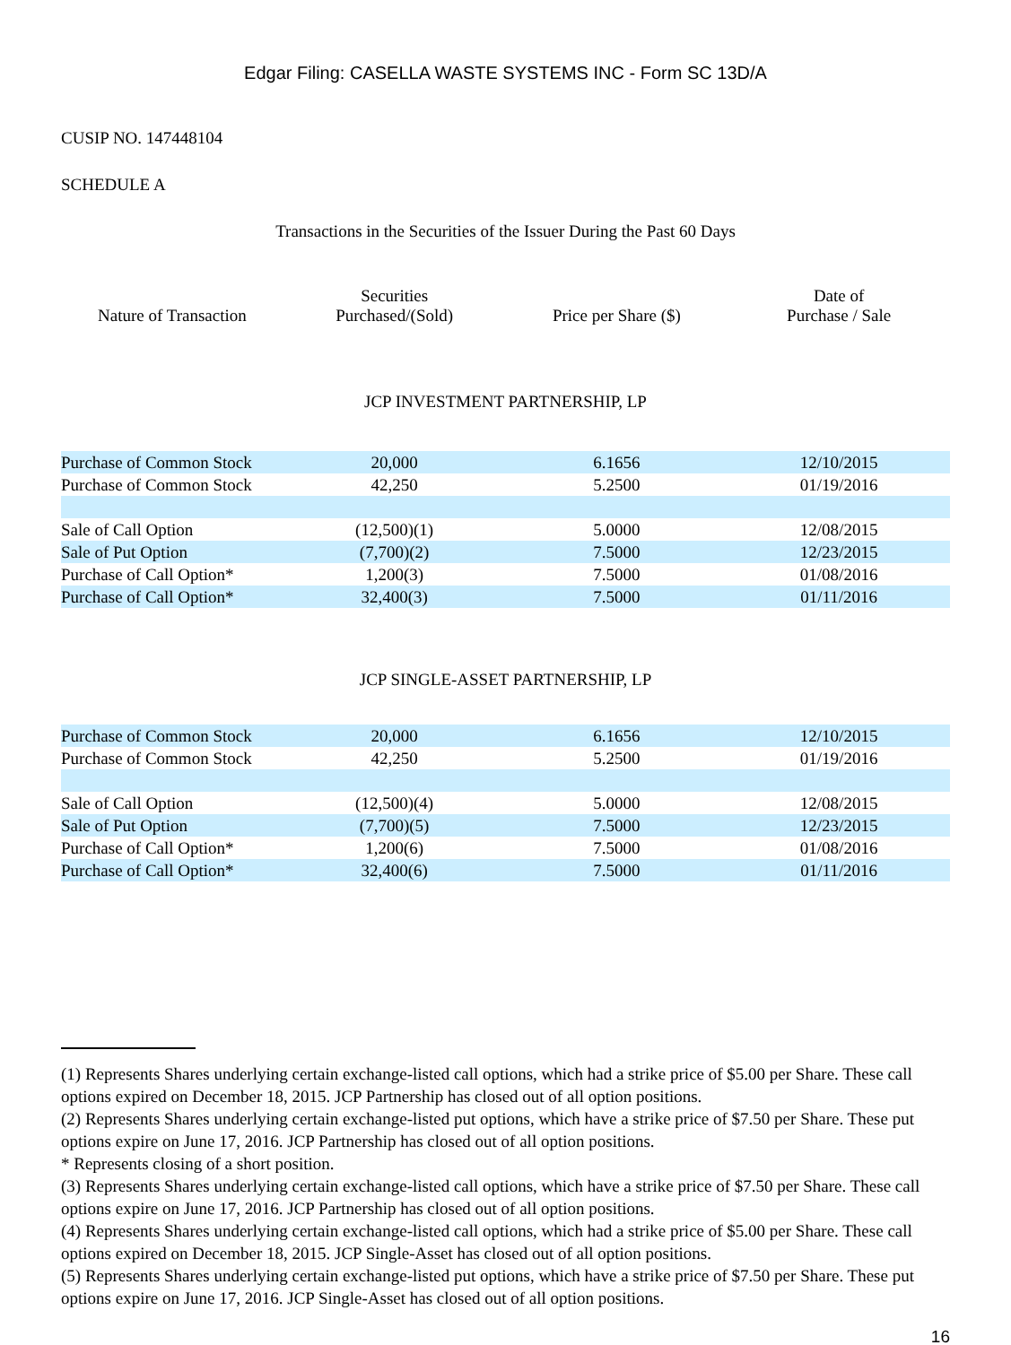Edgar Filing: CASELLA WASTE SYSTEMS INC - Form SC 13D/A
CUSIP NO. 147448104
SCHEDULE A
Transactions in the Securities of the Issuer During the Past 60 Days
| Nature of Transaction | Securities Purchased/(Sold) | Price per Share ($) | Date of Purchase / Sale |
| --- | --- | --- | --- |
| JCP INVESTMENT PARTNERSHIP, LP | | | |
| Purchase of Common Stock | 20,000 | 6.1656 | 12/10/2015 |
| Purchase of Common Stock | 42,250 | 5.2500 | 01/19/2016 |
| Sale of Call Option | (12,500)(1) | 5.0000 | 12/08/2015 |
| Sale of Put Option | (7,700)(2) | 7.5000 | 12/23/2015 |
| Purchase of Call Option* | 1,200(3) | 7.5000 | 01/08/2016 |
| Purchase of Call Option* | 32,400(3) | 7.5000 | 01/11/2016 |
| JCP SINGLE-ASSET PARTNERSHIP, LP | | | |
| Purchase of Common Stock | 20,000 | 6.1656 | 12/10/2015 |
| Purchase of Common Stock | 42,250 | 5.2500 | 01/19/2016 |
| Sale of Call Option | (12,500)(4) | 5.0000 | 12/08/2015 |
| Sale of Put Option | (7,700)(5) | 7.5000 | 12/23/2015 |
| Purchase of Call Option* | 1,200(6) | 7.5000 | 01/08/2016 |
| Purchase of Call Option* | 32,400(6) | 7.5000 | 01/11/2016 |
(1) Represents Shares underlying certain exchange-listed call options, which had a strike price of $5.00 per Share. These call options expired on December 18, 2015. JCP Partnership has closed out of all option positions.
(2) Represents Shares underlying certain exchange-listed put options, which have a strike price of $7.50 per Share. These put options expire on June 17, 2016. JCP Partnership has closed out of all option positions.
* Represents closing of a short position.
(3) Represents Shares underlying certain exchange-listed call options, which have a strike price of $7.50 per Share. These call options expire on June 17, 2016. JCP Partnership has closed out of all option positions.
(4) Represents Shares underlying certain exchange-listed call options, which had a strike price of $5.00 per Share. These call options expired on December 18, 2015. JCP Single-Asset has closed out of all option positions.
(5) Represents Shares underlying certain exchange-listed put options, which have a strike price of $7.50 per Share. These put options expire on June 17, 2016. JCP Single-Asset has closed out of all option positions.
16